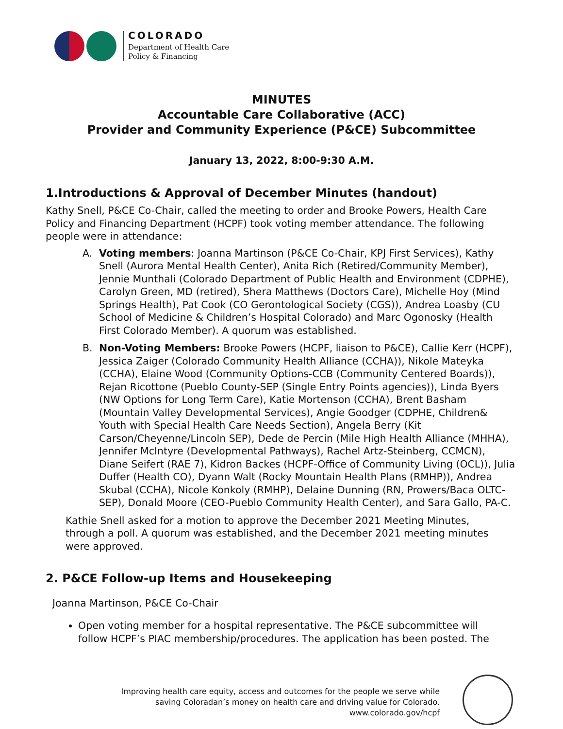COLORADO
Department of Health Care
Policy & Financing
MINUTES
Accountable Care Collaborative (ACC)
Provider and Community Experience (P&CE) Subcommittee
January 13, 2022, 8:00-9:30 A.M.
1.Introductions & Approval of December Minutes (handout)
Kathy Snell, P&CE Co-Chair, called the meeting to order and Brooke Powers, Health Care Policy and Financing Department (HCPF) took voting member attendance. The following people were in attendance:
A. Voting members: Joanna Martinson (P&CE Co-Chair, KPJ First Services), Kathy Snell (Aurora Mental Health Center), Anita Rich (Retired/Community Member), Jennie Munthali (Colorado Department of Public Health and Environment (CDPHE), Carolyn Green, MD (retired), Shera Matthews (Doctors Care), Michelle Hoy (Mind Springs Health), Pat Cook (CO Gerontological Society (CGS)), Andrea Loasby (CU School of Medicine & Children’s Hospital Colorado) and Marc Ogonosky (Health First Colorado Member). A quorum was established.
B. Non-Voting Members: Brooke Powers (HCPF, liaison to P&CE), Callie Kerr (HCPF), Jessica Zaiger (Colorado Community Health Alliance (CCHA)), Nikole Mateyka (CCHA), Elaine Wood (Community Options-CCB (Community Centered Boards)), Rejan Ricottone (Pueblo County-SEP (Single Entry Points agencies)), Linda Byers (NW Options for Long Term Care), Katie Mortenson (CCHA), Brent Basham (Mountain Valley Developmental Services), Angie Goodger (CDPHE, Children& Youth with Special Health Care Needs Section), Angela Berry (Kit Carson/Cheyenne/Lincoln SEP), Dede de Percin (Mile High Health Alliance (MHHA), Jennifer McIntyre (Developmental Pathways), Rachel Artz-Steinberg, CCMCN), Diane Seifert (RAE 7), Kidron Backes (HCPF-Office of Community Living (OCL)), Julia Duffer (Health CO), Dyann Walt (Rocky Mountain Health Plans (RMHP)), Andrea Skubal (CCHA), Nicole Konkoly (RMHP), Delaine Dunning (RN, Prowers/Baca OLTC-SEP), Donald Moore (CEO-Pueblo Community Health Center), and Sara Gallo, PA-C.
Kathie Snell asked for a motion to approve the December 2021 Meeting Minutes, through a poll. A quorum was established, and the December 2021 meeting minutes were approved.
2. P&CE Follow-up Items and Housekeeping
Joanna Martinson, P&CE Co-Chair
Open voting member for a hospital representative. The P&CE subcommittee will follow HCPF’s PIAC membership/procedures. The application has been posted. The
Improving health care equity, access and outcomes for the people we serve while
saving Coloradan’s money on health care and driving value for Colorado.
www.colorado.gov/hcpf